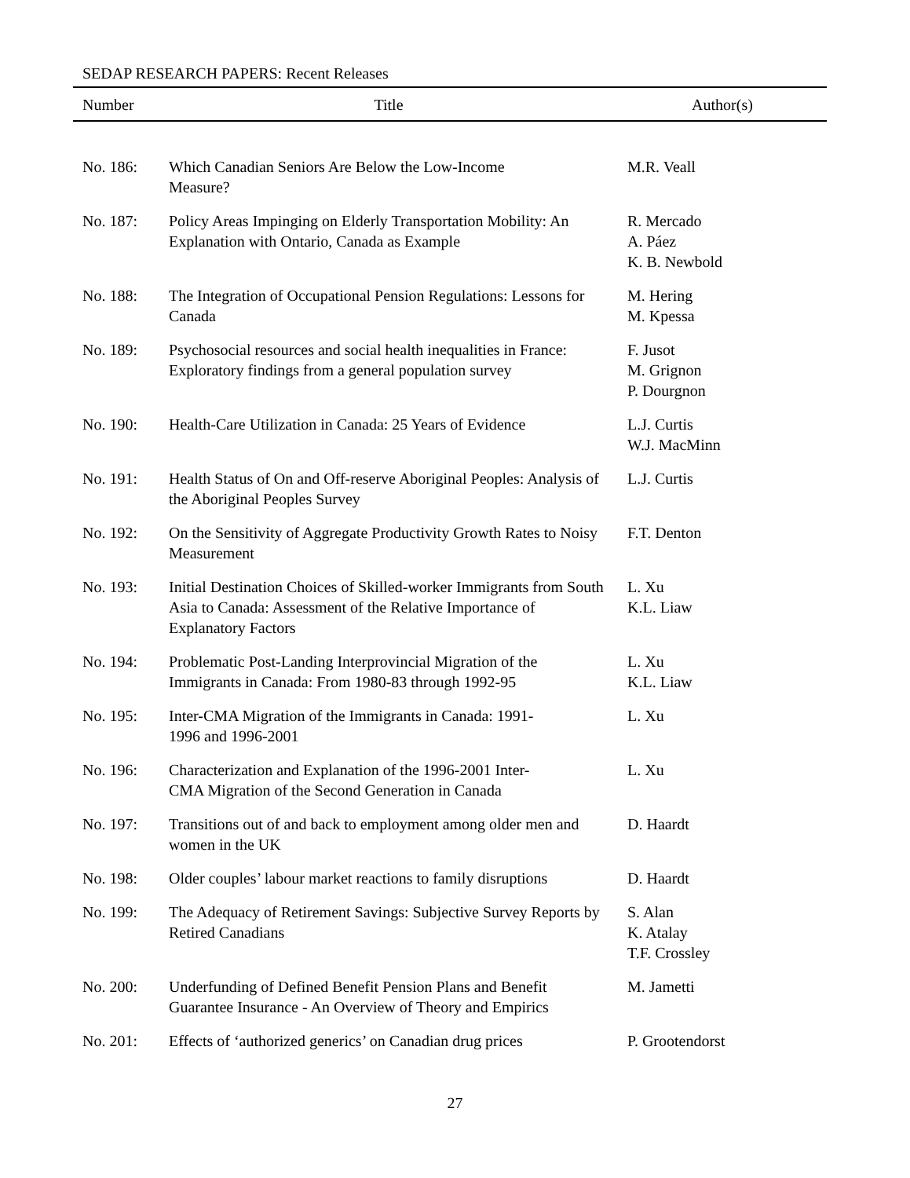SEDAP RESEARCH PAPERS: Recent Releases
| Number | Title | Author(s) |
| --- | --- | --- |
| No. 186: | Which Canadian Seniors Are Below the Low-Income Measure? | M.R. Veall |
| No. 187: | Policy Areas Impinging on Elderly Transportation Mobility: An Explanation with Ontario, Canada as Example | R. Mercado A. Páez K. B. Newbold |
| No. 188: | The Integration of Occupational Pension Regulations: Lessons for Canada | M. Hering M. Kpessa |
| No. 189: | Psychosocial resources and social health inequalities in France: Exploratory findings from a general population survey | F. Jusot M. Grignon P. Dourgnon |
| No. 190: | Health-Care Utilization in Canada: 25 Years of Evidence | L.J. Curtis W.J. MacMinn |
| No. 191: | Health Status of On and Off-reserve Aboriginal Peoples: Analysis of the Aboriginal Peoples Survey | L.J. Curtis |
| No. 192: | On the Sensitivity of Aggregate Productivity Growth Rates to Noisy Measurement | F.T. Denton |
| No. 193: | Initial Destination Choices of Skilled-worker Immigrants from South Asia to Canada: Assessment of the Relative Importance of Explanatory Factors | L. Xu K.L. Liaw |
| No. 194: | Problematic Post-Landing Interprovincial Migration of the Immigrants in Canada: From 1980-83 through 1992-95 | L. Xu K.L. Liaw |
| No. 195: | Inter-CMA Migration of the Immigrants in Canada: 1991- 1996 and 1996-2001 | L. Xu |
| No. 196: | Characterization and Explanation of the 1996-2001 Inter- CMA Migration of the Second Generation in Canada | L. Xu |
| No. 197: | Transitions out of and back to employment among older men and women in the UK | D. Haardt |
| No. 198: | Older couples’ labour market reactions to family disruptions | D. Haardt |
| No. 199: | The Adequacy of Retirement Savings: Subjective Survey Reports by Retired Canadians | S. Alan K. Atalay T.F. Crossley |
| No. 200: | Underfunding of Defined Benefit Pension Plans and Benefit Guarantee Insurance - An Overview of Theory and Empirics | M. Jametti |
| No. 201: | Effects of ‘authorized generics’ on Canadian drug prices | P. Grootendorst |
27